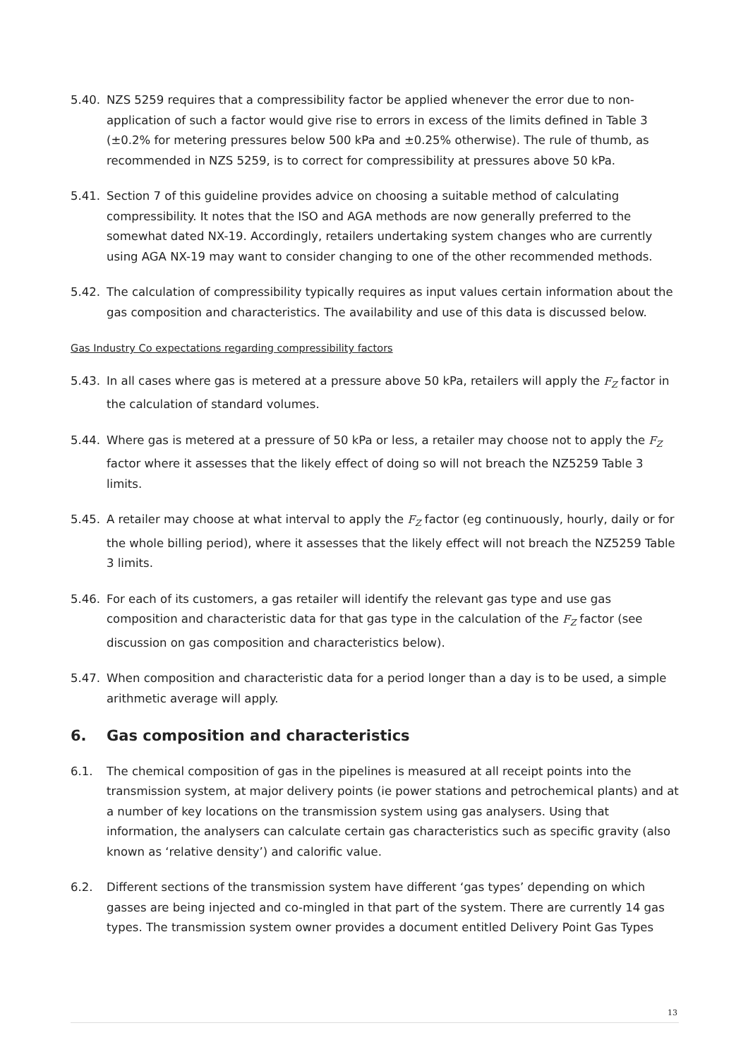5.40. NZS 5259 requires that a compressibility factor be applied whenever the error due to non-application of such a factor would give rise to errors in excess of the limits defined in Table 3 (±0.2% for metering pressures below 500 kPa and ±0.25% otherwise). The rule of thumb, as recommended in NZS 5259, is to correct for compressibility at pressures above 50 kPa.
5.41. Section 7 of this guideline provides advice on choosing a suitable method of calculating compressibility. It notes that the ISO and AGA methods are now generally preferred to the somewhat dated NX-19. Accordingly, retailers undertaking system changes who are currently using AGA NX-19 may want to consider changing to one of the other recommended methods.
5.42. The calculation of compressibility typically requires as input values certain information about the gas composition and characteristics. The availability and use of this data is discussed below.
Gas Industry Co expectations regarding compressibility factors
5.43. In all cases where gas is metered at a pressure above 50 kPa, retailers will apply the F<sub>Z</sub> factor in the calculation of standard volumes.
5.44. Where gas is metered at a pressure of 50 kPa or less, a retailer may choose not to apply the F<sub>Z</sub> factor where it assesses that the likely effect of doing so will not breach the NZ5259 Table 3 limits.
5.45. A retailer may choose at what interval to apply the F<sub>Z</sub> factor (eg continuously, hourly, daily or for the whole billing period), where it assesses that the likely effect will not breach the NZ5259 Table 3 limits.
5.46. For each of its customers, a gas retailer will identify the relevant gas type and use gas composition and characteristic data for that gas type in the calculation of the F<sub>Z</sub> factor (see discussion on gas composition and characteristics below).
5.47. When composition and characteristic data for a period longer than a day is to be used, a simple arithmetic average will apply.
6. Gas composition and characteristics
6.1. The chemical composition of gas in the pipelines is measured at all receipt points into the transmission system, at major delivery points (ie power stations and petrochemical plants) and at a number of key locations on the transmission system using gas analysers. Using that information, the analysers can calculate certain gas characteristics such as specific gravity (also known as ‘relative density’) and calorific value.
6.2. Different sections of the transmission system have different ‘gas types’ depending on which gasses are being injected and co-mingled in that part of the system. There are currently 14 gas types. The transmission system owner provides a document entitled Delivery Point Gas Types
13